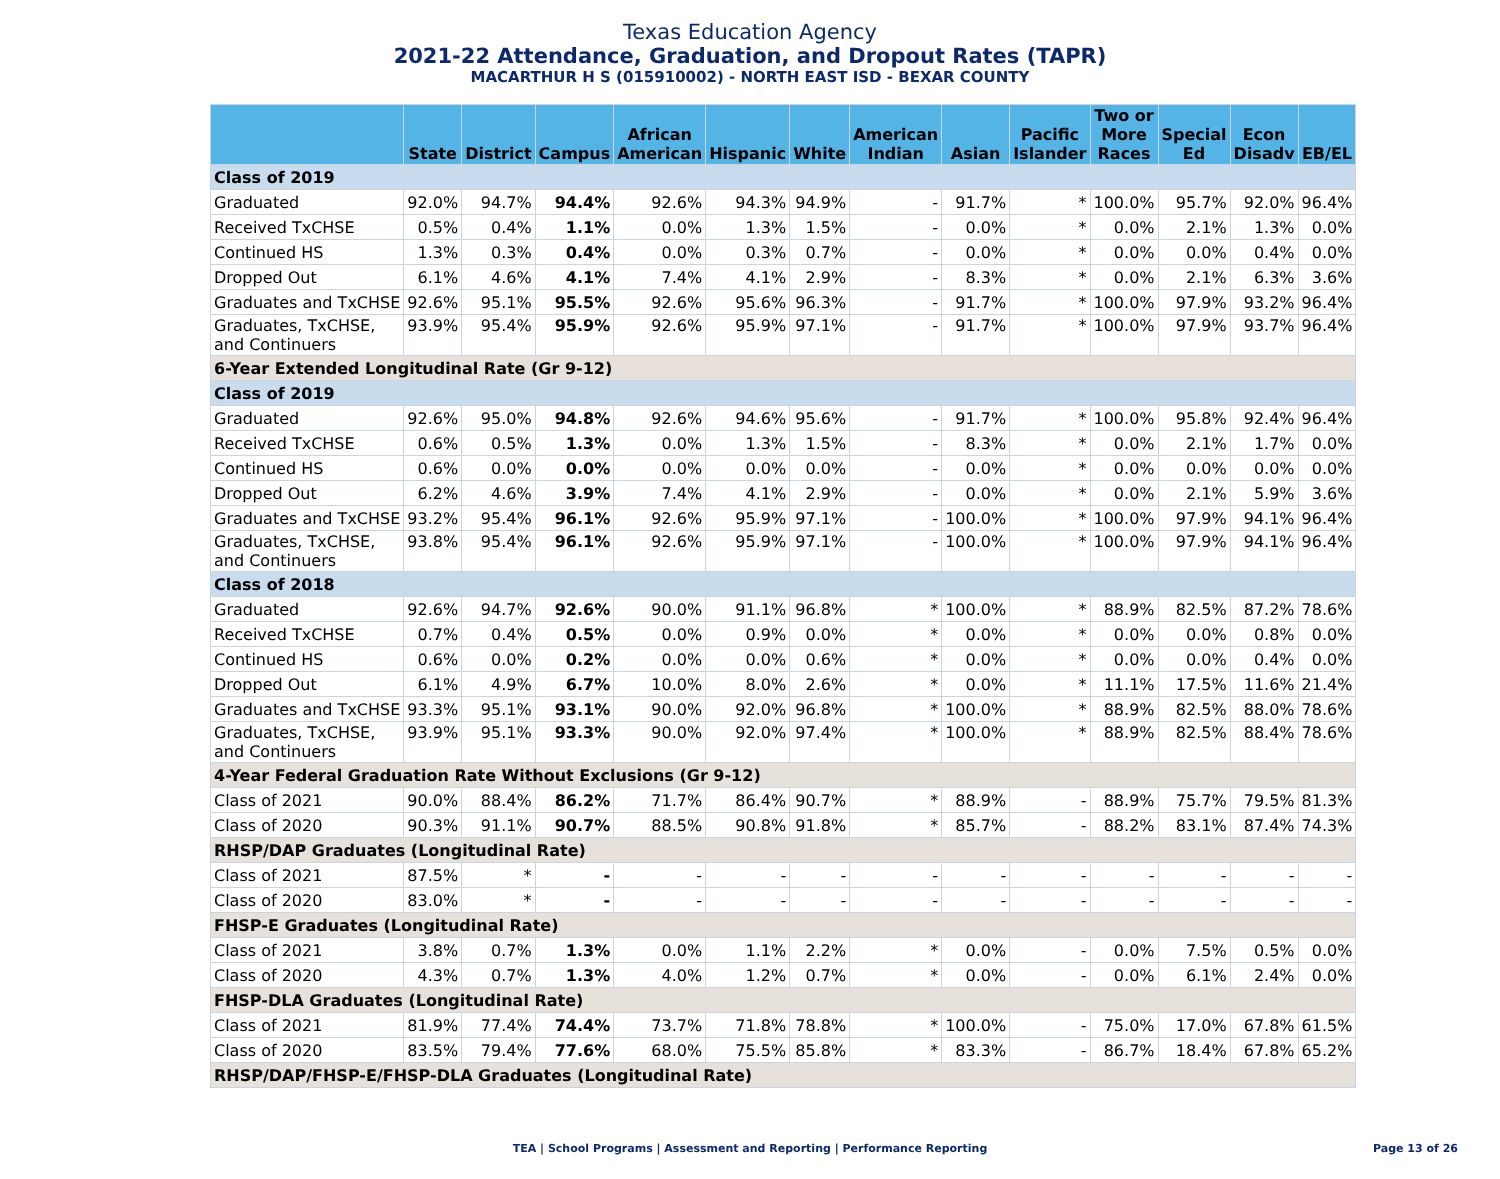Texas Education Agency
2021-22 Attendance, Graduation, and Dropout Rates (TAPR)
MACARTHUR H S (015910002) - NORTH EAST ISD - BEXAR COUNTY
| | State | District | Campus | African American | Hispanic | White | American Indian | Asian | Pacific Islander | Two or More Races | Special Ed | Econ Disadv | EB/EL |
| --- | --- | --- | --- | --- | --- | --- | --- | --- | --- | --- | --- | --- | --- |
| Class of 2019 | | | | | | | | | | | | | |
| Graduated | 92.0% | 94.7% | 94.4% | 92.6% | 94.3% | 94.9% | - | 91.7% | * | 100.0% | 95.7% | 92.0% | 96.4% |
| Received TxCHSE | 0.5% | 0.4% | 1.1% | 0.0% | 1.3% | 1.5% | - | 0.0% | * | 0.0% | 2.1% | 1.3% | 0.0% |
| Continued HS | 1.3% | 0.3% | 0.4% | 0.0% | 0.3% | 0.7% | - | 0.0% | * | 0.0% | 0.0% | 0.4% | 0.0% |
| Dropped Out | 6.1% | 4.6% | 4.1% | 7.4% | 4.1% | 2.9% | - | 8.3% | * | 0.0% | 2.1% | 6.3% | 3.6% |
| Graduates and TxCHSE | 92.6% | 95.1% | 95.5% | 92.6% | 95.6% | 96.3% | - | 91.7% | * | 100.0% | 97.9% | 93.2% | 96.4% |
| Graduates, TxCHSE, and Continuers | 93.9% | 95.4% | 95.9% | 92.6% | 95.9% | 97.1% | - | 91.7% | * | 100.0% | 97.9% | 93.7% | 96.4% |
| 6-Year Extended Longitudinal Rate (Gr 9-12) | | | | | | | | | | | | | |
| Class of 2019 | | | | | | | | | | | | | |
| Graduated | 92.6% | 95.0% | 94.8% | 92.6% | 94.6% | 95.6% | - | 91.7% | * | 100.0% | 95.8% | 92.4% | 96.4% |
| Received TxCHSE | 0.6% | 0.5% | 1.3% | 0.0% | 1.3% | 1.5% | - | 8.3% | * | 0.0% | 2.1% | 1.7% | 0.0% |
| Continued HS | 0.6% | 0.0% | 0.0% | 0.0% | 0.0% | 0.0% | - | 0.0% | * | 0.0% | 0.0% | 0.0% | 0.0% |
| Dropped Out | 6.2% | 4.6% | 3.9% | 7.4% | 4.1% | 2.9% | - | 0.0% | * | 0.0% | 2.1% | 5.9% | 3.6% |
| Graduates and TxCHSE | 93.2% | 95.4% | 96.1% | 92.6% | 95.9% | 97.1% | - | 100.0% | * | 100.0% | 97.9% | 94.1% | 96.4% |
| Graduates, TxCHSE, and Continuers | 93.8% | 95.4% | 96.1% | 92.6% | 95.9% | 97.1% | - | 100.0% | * | 100.0% | 97.9% | 94.1% | 96.4% |
| Class of 2018 | | | | | | | | | | | | | |
| Graduated | 92.6% | 94.7% | 92.6% | 90.0% | 91.1% | 96.8% | * | 100.0% | * | 88.9% | 82.5% | 87.2% | 78.6% |
| Received TxCHSE | 0.7% | 0.4% | 0.5% | 0.0% | 0.9% | 0.0% | * | 0.0% | * | 0.0% | 0.0% | 0.8% | 0.0% |
| Continued HS | 0.6% | 0.0% | 0.2% | 0.0% | 0.0% | 0.6% | * | 0.0% | * | 0.0% | 0.0% | 0.4% | 0.0% |
| Dropped Out | 6.1% | 4.9% | 6.7% | 10.0% | 8.0% | 2.6% | * | 0.0% | * | 11.1% | 17.5% | 11.6% | 21.4% |
| Graduates and TxCHSE | 93.3% | 95.1% | 93.1% | 90.0% | 92.0% | 96.8% | * | 100.0% | * | 88.9% | 82.5% | 88.0% | 78.6% |
| Graduates, TxCHSE, and Continuers | 93.9% | 95.1% | 93.3% | 90.0% | 92.0% | 97.4% | * | 100.0% | * | 88.9% | 82.5% | 88.4% | 78.6% |
| 4-Year Federal Graduation Rate Without Exclusions (Gr 9-12) | | | | | | | | | | | | | |
| Class of 2021 | 90.0% | 88.4% | 86.2% | 71.7% | 86.4% | 90.7% | * | 88.9% | - | 88.9% | 75.7% | 79.5% | 81.3% |
| Class of 2020 | 90.3% | 91.1% | 90.7% | 88.5% | 90.8% | 91.8% | * | 85.7% | - | 88.2% | 83.1% | 87.4% | 74.3% |
| RHSP/DAP Graduates (Longitudinal Rate) | | | | | | | | | | | | | |
| Class of 2021 | 87.5% | * | - | - | - | - | - | - | - | - | - | - | - |
| Class of 2020 | 83.0% | * | - | - | - | - | - | - | - | - | - | - | - |
| FHSP-E Graduates (Longitudinal Rate) | | | | | | | | | | | | | |
| Class of 2021 | 3.8% | 0.7% | 1.3% | 0.0% | 1.1% | 2.2% | * | 0.0% | - | 0.0% | 7.5% | 0.5% | 0.0% |
| Class of 2020 | 4.3% | 0.7% | 1.3% | 4.0% | 1.2% | 0.7% | * | 0.0% | - | 0.0% | 6.1% | 2.4% | 0.0% |
| FHSP-DLA Graduates (Longitudinal Rate) | | | | | | | | | | | | | |
| Class of 2021 | 81.9% | 77.4% | 74.4% | 73.7% | 71.8% | 78.8% | * | 100.0% | - | 75.0% | 17.0% | 67.8% | 61.5% |
| Class of 2020 | 83.5% | 79.4% | 77.6% | 68.0% | 75.5% | 85.8% | * | 83.3% | - | 86.7% | 18.4% | 67.8% | 65.2% |
| RHSP/DAP/FHSP-E/FHSP-DLA Graduates (Longitudinal Rate) | | | | | | | | | | | | | |
TEA | School Programs | Assessment and Reporting | Performance Reporting Page 13 of 26